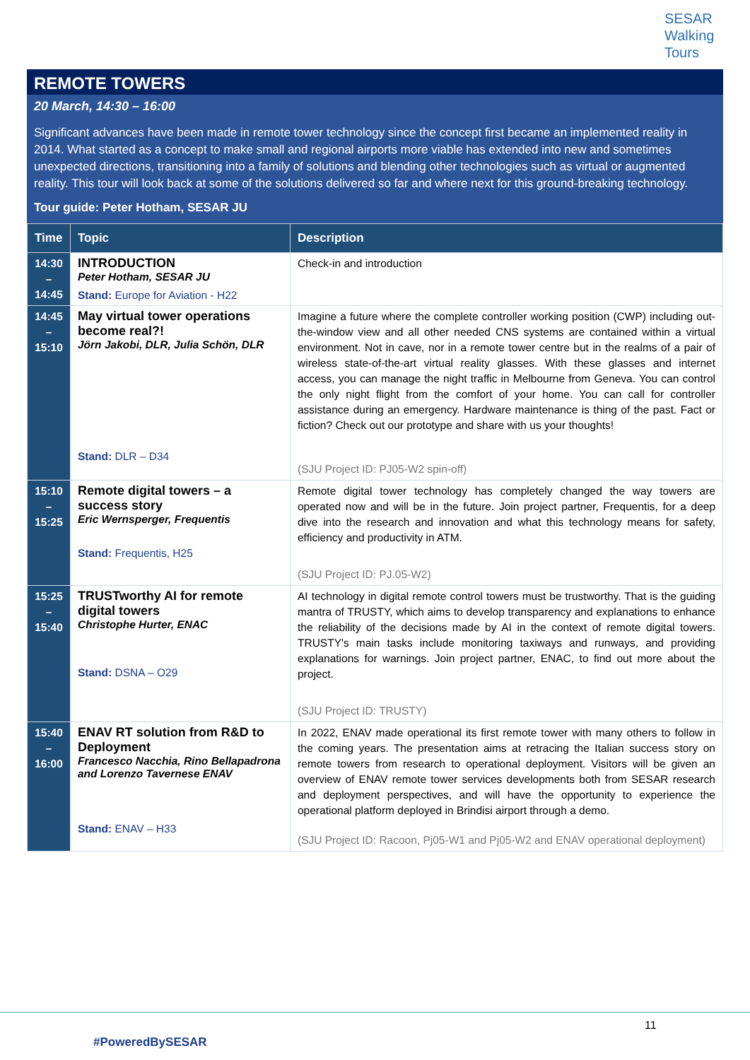SESAR
Walking
Tours
REMOTE TOWERS
20 March, 14:30 – 16:00
Significant advances have been made in remote tower technology since the concept first became an implemented reality in 2014. What started as a concept to make small and regional airports more viable has extended into new and sometimes unexpected directions, transitioning into a family of solutions and blending other technologies such as virtual or augmented reality. This tour will look back at some of the solutions delivered so far and where next for this ground-breaking technology.
Tour guide: Peter Hotham, SESAR JU
| Time | Topic | Description |
| --- | --- | --- |
| 14:30 – 14:45 | INTRODUCTION Peter Hotham, SESAR JU Stand: Europe for Aviation - H22 | Check-in and introduction |
| 14:45 – 15:10 | May virtual tower operations become real?! Jörn Jakobi, DLR, Julia Schön, DLR Stand: DLR – D34 | Imagine a future where the complete controller working position (CWP) including out-the-window view and all other needed CNS systems are contained within a virtual environment. Not in cave, nor in a remote tower centre but in the realms of a pair of wireless state-of-the-art virtual reality glasses. With these glasses and internet access, you can manage the night traffic in Melbourne from Geneva. You can control the only night flight from the comfort of your home. You can call for controller assistance during an emergency. Hardware maintenance is thing of the past. Fact or fiction? Check out our prototype and share with us your thoughts! (SJU Project ID: PJ05-W2 spin-off) |
| 15:10 – 15:25 | Remote digital towers – a success story Eric Wernsperger, Frequentis Stand: Frequentis, H25 | Remote digital tower technology has completely changed the way towers are operated now and will be in the future. Join project partner, Frequentis, for a deep dive into the research and innovation and what this technology means for safety, efficiency and productivity in ATM. (SJU Project ID: PJ.05-W2) |
| 15:25 – 15:40 | TRUSTworthy AI for remote digital towers Christophe Hurter, ENAC Stand: DSNA – O29 | AI technology in digital remote control towers must be trustworthy. That is the guiding mantra of TRUSTY, which aims to develop transparency and explanations to enhance the reliability of the decisions made by AI in the context of remote digital towers. TRUSTY's main tasks include monitoring taxiways and runways, and providing explanations for warnings. Join project partner, ENAC, to find out more about the project. (SJU Project ID: TRUSTY) |
| 15:40 – 16:00 | ENAV RT solution from R&D to Deployment Francesco Nacchia, Rino Bellapadrona and Lorenzo Tavernese ENAV Stand: ENAV – H33 | In 2022, ENAV made operational its first remote tower with many others to follow in the coming years. The presentation aims at retracing the Italian success story on remote towers from research to operational deployment. Visitors will be given an overview of ENAV remote tower services developments both from SESAR research and deployment perspectives, and will have the opportunity to experience the operational platform deployed in Brindisi airport through a demo. (SJU Project ID: Racoon, Pj05-W1 and Pj05-W2 and ENAV operational deployment) |
11
#PoweredBySESAR